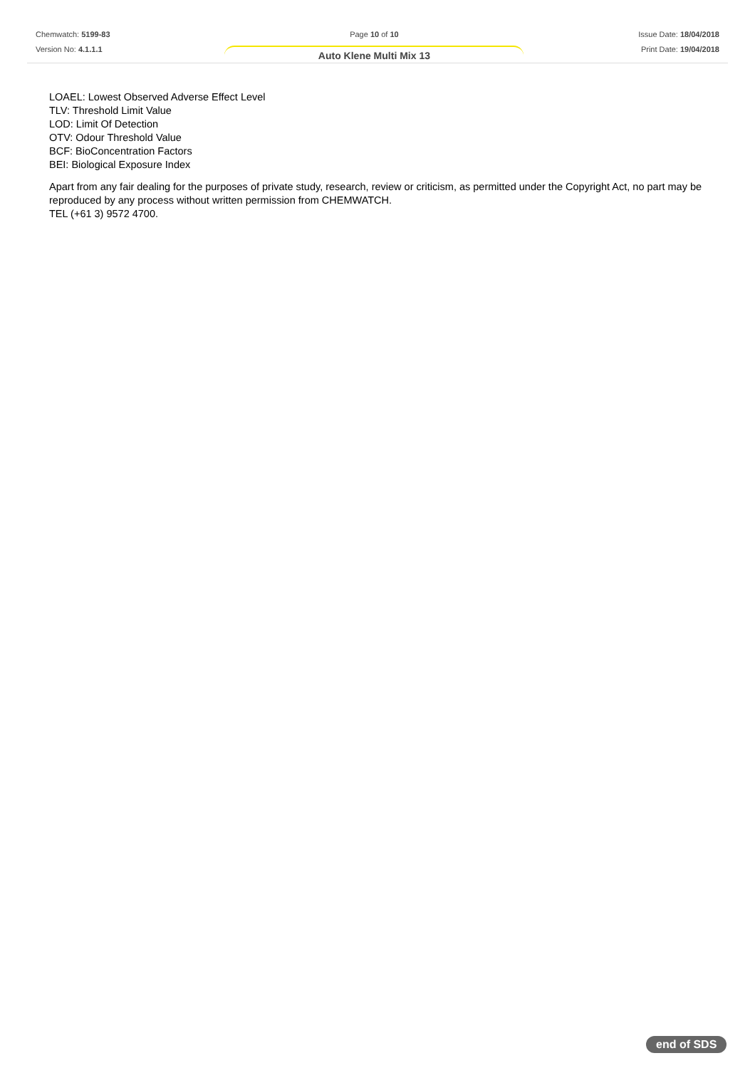Chemwatch: 5199-83
Version No: 4.1.1.1
Page 10 of 10
Auto Klene Multi Mix 13
Issue Date: 18/04/2018
Print Date: 19/04/2018
LOAEL: Lowest Observed Adverse Effect Level
TLV: Threshold Limit Value
LOD: Limit Of Detection
OTV: Odour Threshold Value
BCF: BioConcentration Factors
BEI: Biological Exposure Index
Apart from any fair dealing for the purposes of private study, research, review or criticism, as permitted under the Copyright Act, no part may be reproduced by any process without written permission from CHEMWATCH.
TEL (+61 3) 9572 4700.
end of SDS